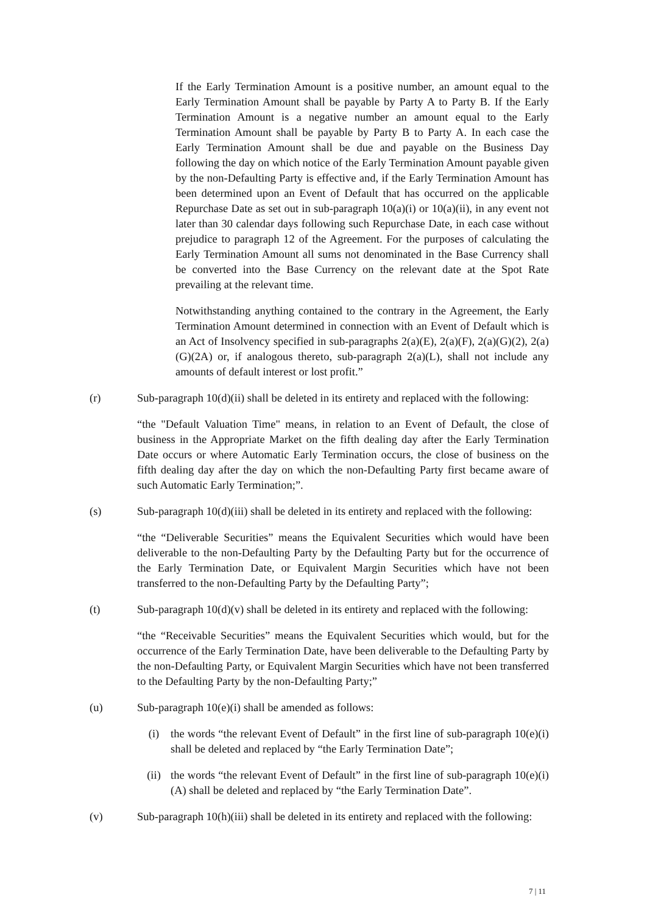If the Early Termination Amount is a positive number, an amount equal to the Early Termination Amount shall be payable by Party A to Party B. If the Early Termination Amount is a negative number an amount equal to the Early Termination Amount shall be payable by Party B to Party A. In each case the Early Termination Amount shall be due and payable on the Business Day following the day on which notice of the Early Termination Amount payable given by the non-Defaulting Party is effective and, if the Early Termination Amount has been determined upon an Event of Default that has occurred on the applicable Repurchase Date as set out in sub-paragraph 10(a)(i) or 10(a)(ii), in any event not later than 30 calendar days following such Repurchase Date, in each case without prejudice to paragraph 12 of the Agreement. For the purposes of calculating the Early Termination Amount all sums not denominated in the Base Currency shall be converted into the Base Currency on the relevant date at the Spot Rate prevailing at the relevant time.
Notwithstanding anything contained to the contrary in the Agreement, the Early Termination Amount determined in connection with an Event of Default which is an Act of Insolvency specified in sub-paragraphs 2(a)(E), 2(a)(F), 2(a)(G)(2), 2(a)(G)(2A) or, if analogous thereto, sub-paragraph 2(a)(L), shall not include any amounts of default interest or lost profit.”
(r) Sub-paragraph 10(d)(ii) shall be deleted in its entirety and replaced with the following:
“the "Default Valuation Time" means, in relation to an Event of Default, the close of business in the Appropriate Market on the fifth dealing day after the Early Termination Date occurs or where Automatic Early Termination occurs, the close of business on the fifth dealing day after the day on which the non-Defaulting Party first became aware of such Automatic Early Termination;”.
(s) Sub-paragraph 10(d)(iii) shall be deleted in its entirety and replaced with the following:
“the “Deliverable Securities” means the Equivalent Securities which would have been deliverable to the non-Defaulting Party by the Defaulting Party but for the occurrence of the Early Termination Date, or Equivalent Margin Securities which have not been transferred to the non-Defaulting Party by the Defaulting Party”;
(t) Sub-paragraph 10(d)(v) shall be deleted in its entirety and replaced with the following:
“the “Receivable Securities” means the Equivalent Securities which would, but for the occurrence of the Early Termination Date, have been deliverable to the Defaulting Party by the non-Defaulting Party, or Equivalent Margin Securities which have not been transferred to the Defaulting Party by the non-Defaulting Party;”
(u) Sub-paragraph 10(e)(i) shall be amended as follows:
(i) the words “the relevant Event of Default” in the first line of sub-paragraph 10(e)(i) shall be deleted and replaced by “the Early Termination Date”;
(ii) the words “the relevant Event of Default” in the first line of sub-paragraph 10(e)(i)(A) shall be deleted and replaced by “the Early Termination Date”.
(v) Sub-paragraph 10(h)(iii) shall be deleted in its entirety and replaced with the following:
7 | 11